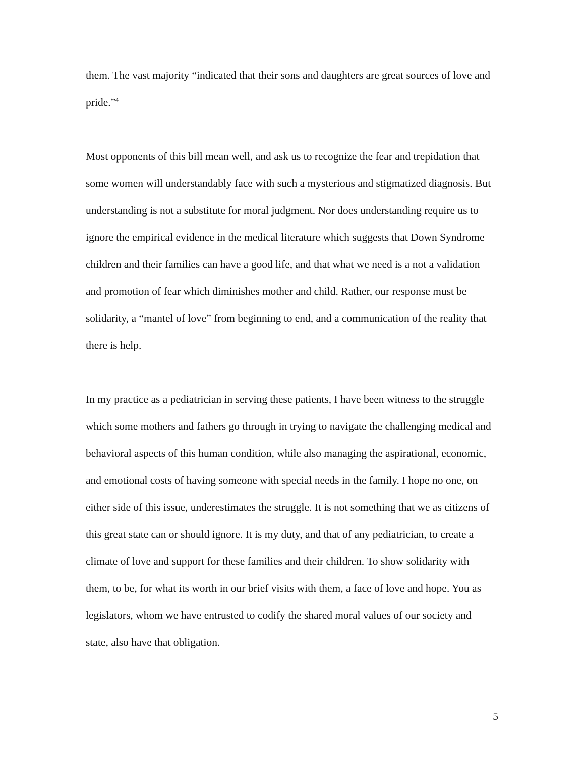them. The vast majority “indicated that their sons and daughters are great sources of love and pride.”<sup>4</sup>
Most opponents of this bill mean well, and ask us to recognize the fear and trepidation that some women will understandably face with such a mysterious and stigmatized diagnosis. But understanding is not a substitute for moral judgment. Nor does understanding require us to ignore the empirical evidence in the medical literature which suggests that Down Syndrome children and their families can have a good life, and that what we need is a not a validation and promotion of fear which diminishes mother and child. Rather, our response must be solidarity, a “mantel of love” from beginning to end, and a communication of the reality that there is help.
In my practice as a pediatrician in serving these patients, I have been witness to the struggle which some mothers and fathers go through in trying to navigate the challenging medical and behavioral aspects of this human condition, while also managing the aspirational, economic, and emotional costs of having someone with special needs in the family. I hope no one, on either side of this issue, underestimates the struggle. It is not something that we as citizens of this great state can or should ignore. It is my duty, and that of any pediatrician, to create a climate of love and support for these families and their children. To show solidarity with them, to be, for what its worth in our brief visits with them, a face of love and hope. You as legislators, whom we have entrusted to codify the shared moral values of our society and state, also have that obligation.
5